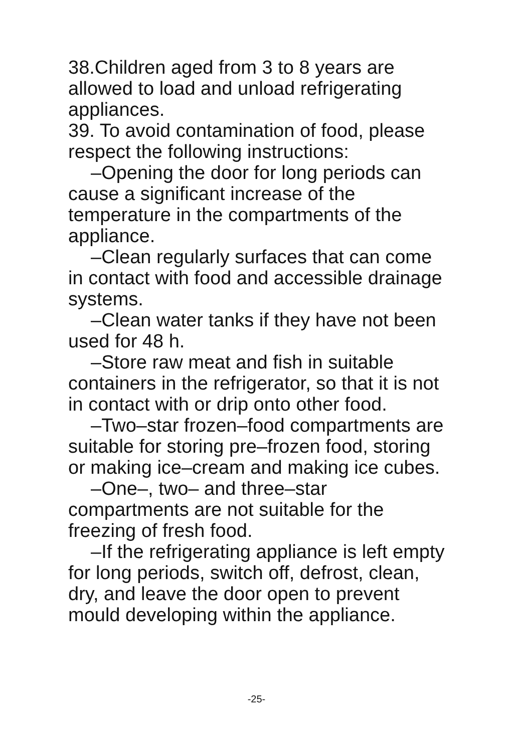38.Children aged from 3 to 8 years are allowed to load and unload refrigerating appliances.
39. To avoid contamination of food, please respect the following instructions:
–Opening the door for long periods can cause a significant increase of the temperature in the compartments of the appliance.
–Clean regularly surfaces that can come in contact with food and accessible drainage systems.
–Clean water tanks if they have not been used for 48 h.
–Store raw meat and fish in suitable containers in the refrigerator, so that it is not in contact with or drip onto other food.
–Two–star frozen–food compartments are suitable for storing pre–frozen food, storing or making ice–cream and making ice cubes.
–One–, two– and three–star compartments are not suitable for the freezing of fresh food.
–If the refrigerating appliance is left empty for long periods, switch off, defrost, clean, dry, and leave the door open to prevent mould developing within the appliance.
-25-